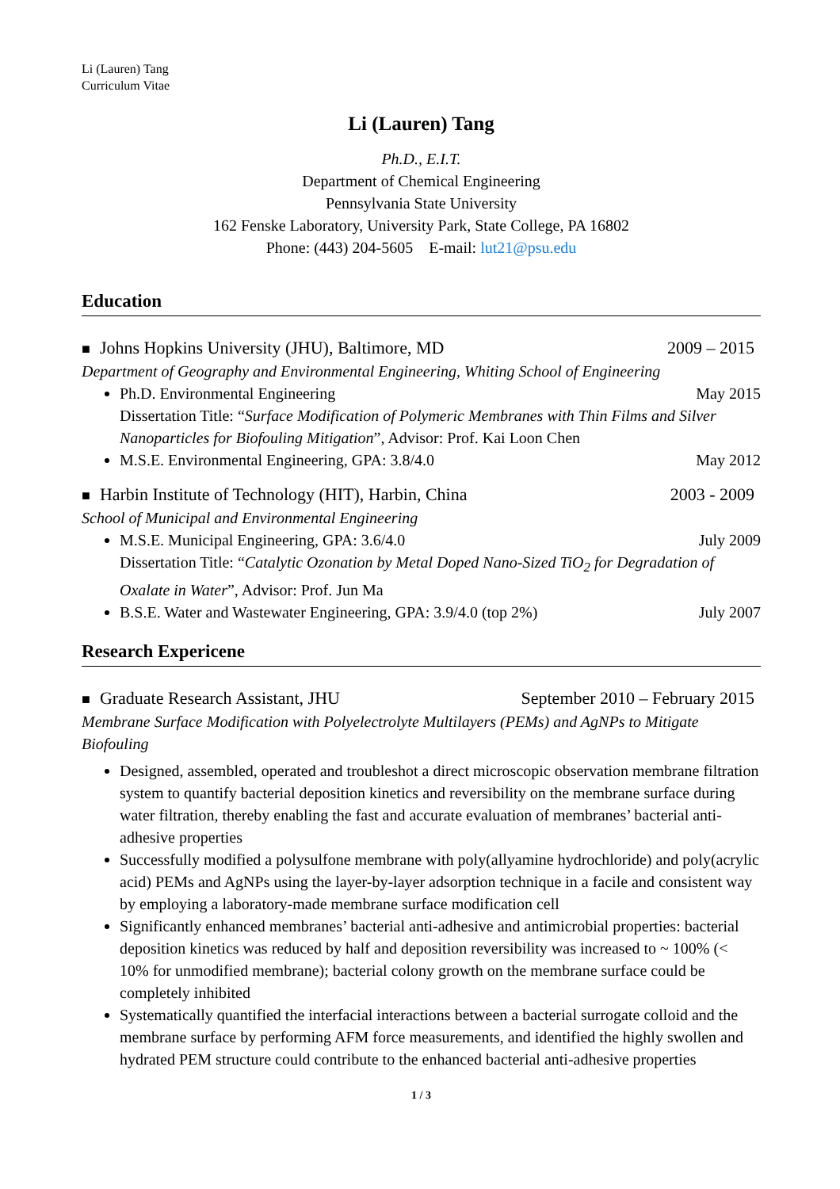Li (Lauren) Tang
Curriculum Vitae
Li (Lauren) Tang
Ph.D., E.I.T.
Department of Chemical Engineering
Pennsylvania State University
162 Fenske Laboratory, University Park, State College, PA 16802
Phone: (443) 204-5605 E-mail: lut21@psu.edu
Education
■ Johns Hopkins University (JHU), Baltimore, MD 2009 – 2015
Department of Geography and Environmental Engineering, Whiting School of Engineering
Ph.D. Environmental Engineering May 2015
Dissertation Title: “Surface Modification of Polymeric Membranes with Thin Films and Silver Nanoparticles for Biofouling Mitigation”, Advisor: Prof. Kai Loon Chen
M.S.E. Environmental Engineering, GPA: 3.8/4.0 May 2012
■ Harbin Institute of Technology (HIT), Harbin, China 2003 - 2009
School of Municipal and Environmental Engineering
M.S.E. Municipal Engineering, GPA: 3.6/4.0 July 2009
Dissertation Title: “Catalytic Ozonation by Metal Doped Nano-Sized TiO<sub>2</sub> for Degradation of Oxalate in Water”, Advisor: Prof. Jun Ma
B.S.E. Water and Wastewater Engineering, GPA: 3.9/4.0 (top 2%) July 2007
Research Expericene
■ Graduate Research Assistant, JHU September 2010 – February 2015
Membrane Surface Modification with Polyelectrolyte Multilayers (PEMs) and AgNPs to Mitigate Biofouling
Designed, assembled, operated and troubleshot a direct microscopic observation membrane filtration system to quantify bacterial deposition kinetics and reversibility on the membrane surface during water filtration, thereby enabling the fast and accurate evaluation of membranes’ bacterial anti-adhesive properties
Successfully modified a polysulfone membrane with poly(allyamine hydrochloride) and poly(acrylic acid) PEMs and AgNPs using the layer-by-layer adsorption technique in a facile and consistent way by employing a laboratory-made membrane surface modification cell
Significantly enhanced membranes’ bacterial anti-adhesive and antimicrobial properties: bacterial deposition kinetics was reduced by half and deposition reversibility was increased to ~ 100% (< 10% for unmodified membrane); bacterial colony growth on the membrane surface could be completely inhibited
Systematically quantified the interfacial interactions between a bacterial surrogate colloid and the membrane surface by performing AFM force measurements, and identified the highly swollen and hydrated PEM structure could contribute to the enhanced bacterial anti-adhesive properties
1 / 3